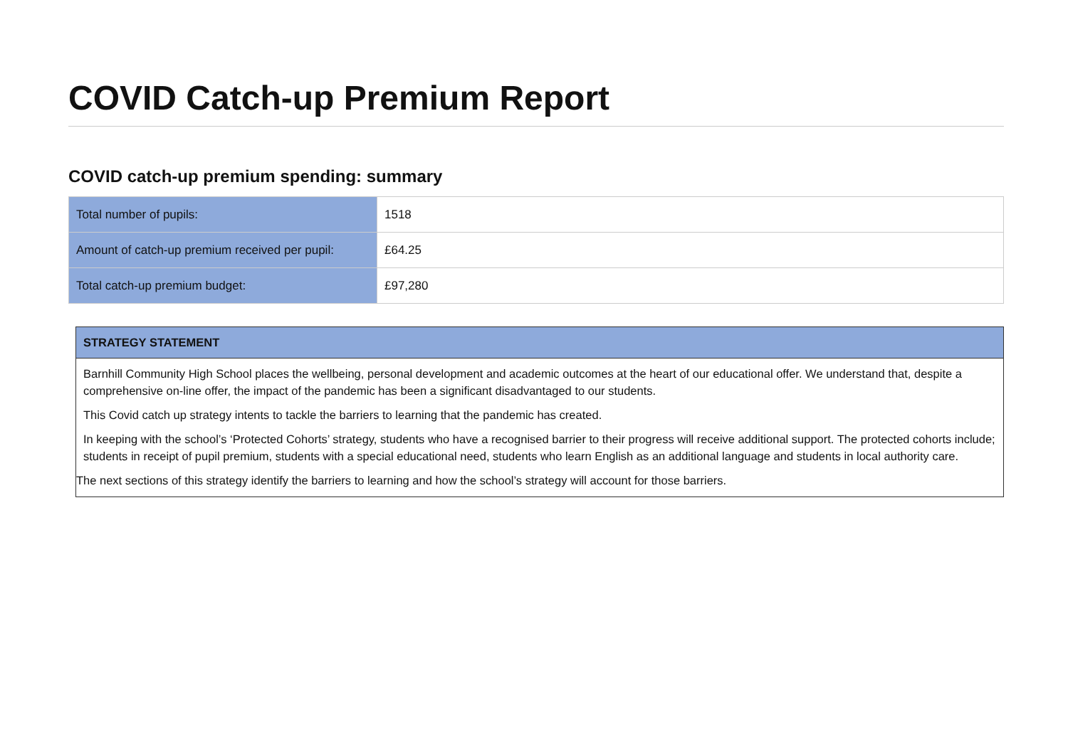COVID Catch-up Premium Report
COVID catch-up premium spending: summary
| Total number of pupils: | 1518 |
| Amount of catch-up premium received per pupil: | £64.25 |
| Total catch-up premium budget: | £97,280 |
STRATEGY STATEMENT
Barnhill Community High School places the wellbeing, personal development and academic outcomes at the heart of our educational offer. We understand that, despite a comprehensive on-line offer, the impact of the pandemic has been a significant disadvantaged to our students.
This Covid catch up strategy intents to tackle the barriers to learning that the pandemic has created.
In keeping with the school’s ‘Protected Cohorts’ strategy, students who have a recognised barrier to their progress will receive additional support. The protected cohorts include; students in receipt of pupil premium, students with a special educational need, students who learn English as an additional language and students in local authority care.
The next sections of this strategy identify the barriers to learning and how the school’s strategy will account for those barriers.